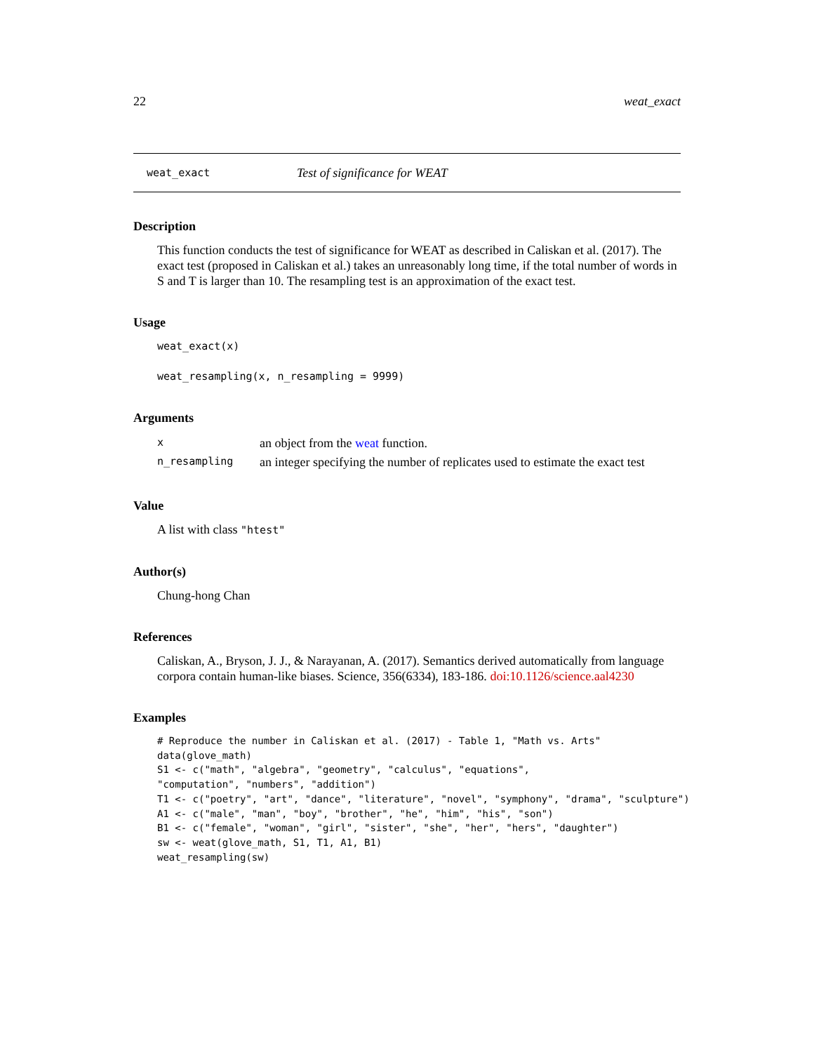22 weat_exact
weat_exact Test of significance for WEAT
Description
This function conducts the test of significance for WEAT as described in Caliskan et al. (2017). The exact test (proposed in Caliskan et al.) takes an unreasonably long time, if the total number of words in S and T is larger than 10. The resampling test is an approximation of the exact test.
Usage
weat_exact(x)
weat_resampling(x, n_resampling = 9999)
Arguments
| x | an object from the weat function. |
| n_resampling | an integer specifying the number of replicates used to estimate the exact test |
Value
A list with class "htest"
Author(s)
Chung-hong Chan
References
Caliskan, A., Bryson, J. J., & Narayanan, A. (2017). Semantics derived automatically from language corpora contain human-like biases. Science, 356(6334), 183-186. doi:10.1126/science.aal4230
Examples
# Reproduce the number in Caliskan et al. (2017) - Table 1, "Math vs. Arts"
data(glove_math)
S1 <- c("math", "algebra", "geometry", "calculus", "equations",
"computation", "numbers", "addition")
T1 <- c("poetry", "art", "dance", "literature", "novel", "symphony", "drama", "sculpture")
A1 <- c("male", "man", "boy", "brother", "he", "him", "his", "son")
B1 <- c("female", "woman", "girl", "sister", "she", "her", "hers", "daughter")
sw <- weat(glove_math, S1, T1, A1, B1)
weat_resampling(sw)